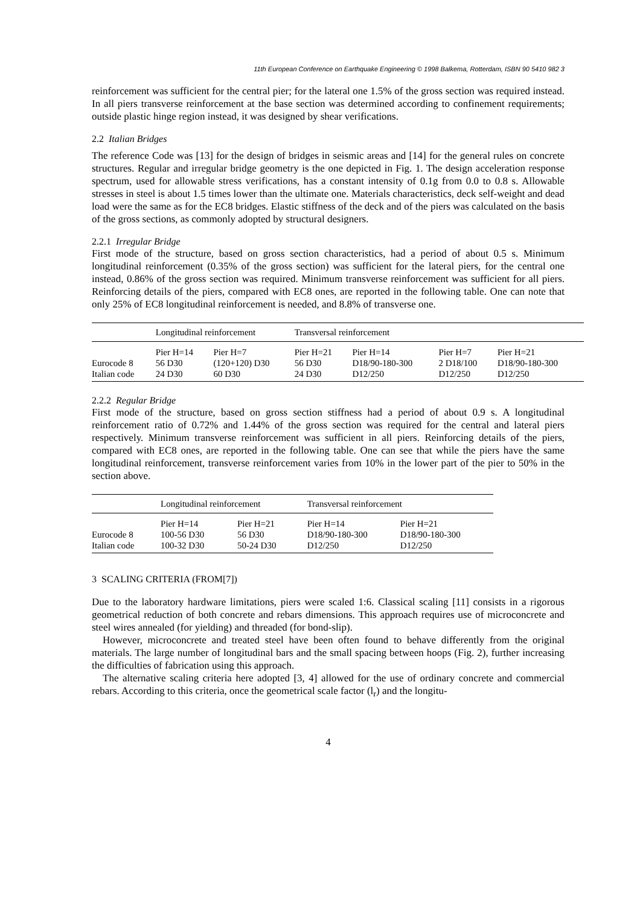11th European Conference on Earthquake Engineering © 1998 Balkema, Rotterdam, ISBN 90 5410 982 3
reinforcement was sufficient for the central pier; for the lateral one 1.5% of the gross section was required instead. In all piers transverse reinforcement at the base section was determined according to confinement requirements; outside plastic hinge region instead, it was designed by shear verifications.
2.2 Italian Bridges
The reference Code was [13] for the design of bridges in seismic areas and [14] for the general rules on concrete structures. Regular and irregular bridge geometry is the one depicted in Fig. 1. The design acceleration response spectrum, used for allowable stress verifications, has a constant intensity of 0.1g from 0.0 to 0.8 s. Allowable stresses in steel is about 1.5 times lower than the ultimate one. Materials characteristics, deck self-weight and dead load were the same as for the EC8 bridges. Elastic stiffness of the deck and of the piers was calculated on the basis of the gross sections, as commonly adopted by structural designers.
2.2.1 Irregular Bridge
First mode of the structure, based on gross section characteristics, had a period of about 0.5 s. Minimum longitudinal reinforcement (0.35% of the gross section) was sufficient for the lateral piers, for the central one instead, 0.86% of the gross section was required. Minimum transverse reinforcement was sufficient for all piers. Reinforcing details of the piers, compared with EC8 ones, are reported in the following table. One can note that only 25% of EC8 longitudinal reinforcement is needed, and 8.8% of transverse one.
| | Longitudinal reinforcement | | Transversal reinforcement | | | |
| --- | --- | --- | --- | --- | --- | --- |
| | Pier H=14 | Pier H=7 | Pier H=21 | Pier H=14 | Pier H=7 | Pier H=21 |
| Eurocode 8 | 56 D30 | (120+120) D30 | 56 D30 | D18/90-180-300 | 2 D18/100 | D18/90-180-300 |
| Italian code | 24 D30 | 60 D30 | 24 D30 | D12/250 | D12/250 | D12/250 |
2.2.2 Regular Bridge
First mode of the structure, based on gross section stiffness had a period of about 0.9 s. A longitudinal reinforcement ratio of 0.72% and 1.44% of the gross section was required for the central and lateral piers respectively. Minimum transverse reinforcement was sufficient in all piers. Reinforcing details of the piers, compared with EC8 ones, are reported in the following table. One can see that while the piers have the same longitudinal reinforcement, transverse reinforcement varies from 10% in the lower part of the pier to 50% in the section above.
| | Longitudinal reinforcement | | Transversal reinforcement | |
| --- | --- | --- | --- | --- |
| | Pier H=14 | Pier H=21 | Pier H=14 | Pier H=21 |
| Eurocode 8 | 100-56 D30 | 56 D30 | D18/90-180-300 | D18/90-180-300 |
| Italian code | 100-32 D30 | 50-24 D30 | D12/250 | D12/250 |
3 SCALING CRITERIA (FROM[7])
Due to the laboratory hardware limitations, piers were scaled 1:6. Classical scaling [11] consists in a rigorous geometrical reduction of both concrete and rebars dimensions. This approach requires use of microconcrete and steel wires annealed (for yielding) and threaded (for bond-slip).
However, microconcrete and treated steel have been often found to behave differently from the original materials. The large number of longitudinal bars and the small spacing between hoops (Fig. 2), further increasing the difficulties of fabrication using this approach.
The alternative scaling criteria here adopted [3, 4] allowed for the use of ordinary concrete and commercial rebars. According to this criteria, once the geometrical scale factor (l<sub>r</sub>) and the longitu-
4